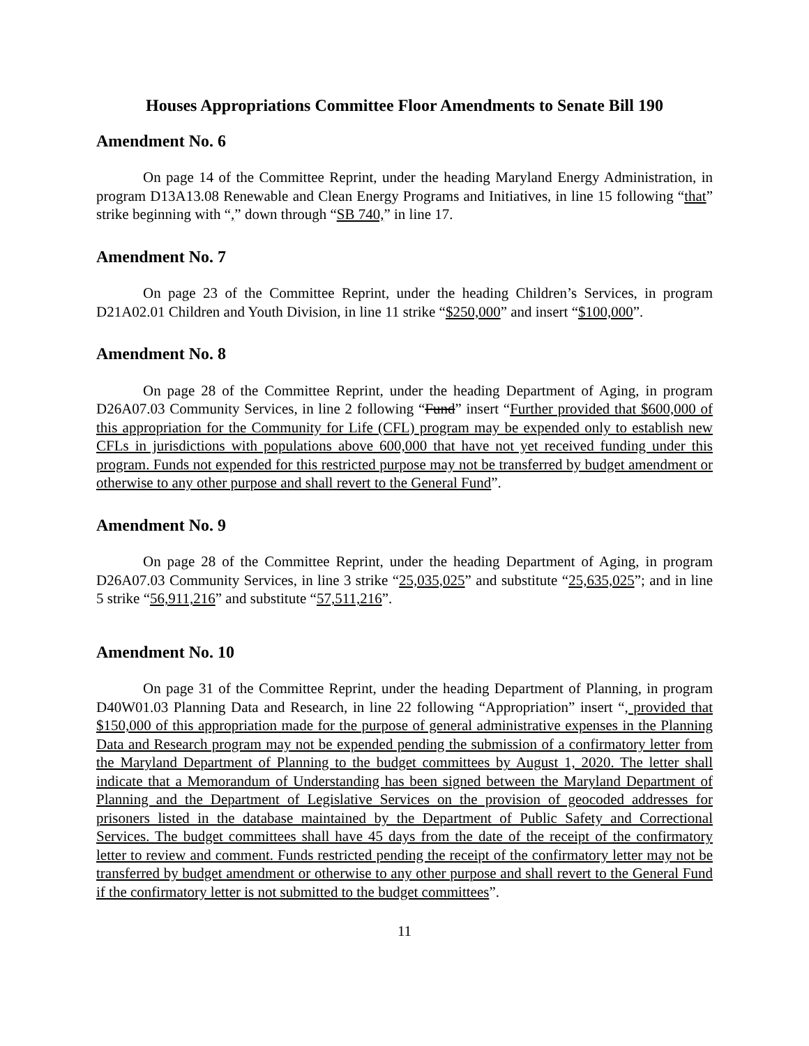Houses Appropriations Committee Floor Amendments to Senate Bill 190
Amendment No. 6
On page 14 of the Committee Reprint, under the heading Maryland Energy Administration, in program D13A13.08 Renewable and Clean Energy Programs and Initiatives, in line 15 following “that” strike beginning with “,” down through “SB 740,” in line 17.
Amendment No. 7
On page 23 of the Committee Reprint, under the heading Children’s Services, in program D21A02.01 Children and Youth Division, in line 11 strike “$250,000” and insert “$100,000”.
Amendment No. 8
On page 28 of the Committee Reprint, under the heading Department of Aging, in program D26A07.03 Community Services, in line 2 following “Fund” insert “Further provided that $600,000 of this appropriation for the Community for Life (CFL) program may be expended only to establish new CFLs in jurisdictions with populations above 600,000 that have not yet received funding under this program. Funds not expended for this restricted purpose may not be transferred by budget amendment or otherwise to any other purpose and shall revert to the General Fund”.
Amendment No. 9
On page 28 of the Committee Reprint, under the heading Department of Aging, in program D26A07.03 Community Services, in line 3 strike “25,035,025” and substitute “25,635,025”; and in line 5 strike “56,911,216” and substitute “57,511,216”.
Amendment No. 10
On page 31 of the Committee Reprint, under the heading Department of Planning, in program D40W01.03 Planning Data and Research, in line 22 following “Appropriation” insert “, provided that $150,000 of this appropriation made for the purpose of general administrative expenses in the Planning Data and Research program may not be expended pending the submission of a confirmatory letter from the Maryland Department of Planning to the budget committees by August 1, 2020. The letter shall indicate that a Memorandum of Understanding has been signed between the Maryland Department of Planning and the Department of Legislative Services on the provision of geocoded addresses for prisoners listed in the database maintained by the Department of Public Safety and Correctional Services. The budget committees shall have 45 days from the date of the receipt of the confirmatory letter to review and comment. Funds restricted pending the receipt of the confirmatory letter may not be transferred by budget amendment or otherwise to any other purpose and shall revert to the General Fund if the confirmatory letter is not submitted to the budget committees”.
11